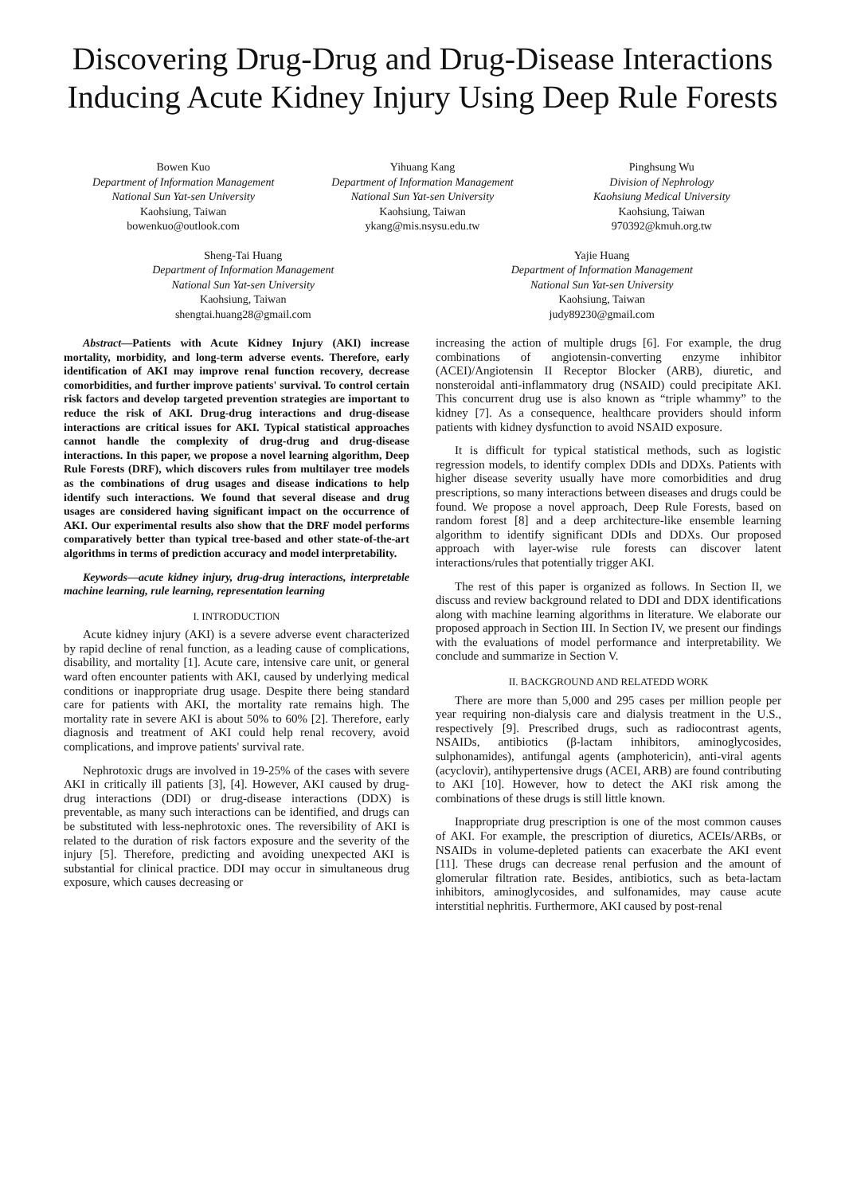Discovering Drug-Drug and Drug-Disease Interactions Inducing Acute Kidney Injury Using Deep Rule Forests
Bowen Kuo
Department of Information Management
National Sun Yat-sen University
Kaohsiung, Taiwan
bowenkuo@outlook.com
Yihuang Kang
Department of Information Management
National Sun Yat-sen University
Kaohsiung, Taiwan
ykang@mis.nsysu.edu.tw
Pinghsung Wu
Division of Nephrology
Kaohsiung Medical University
Kaohsiung, Taiwan
970392@kmuh.org.tw
Sheng-Tai Huang
Department of Information Management
National Sun Yat-sen University
Kaohsiung, Taiwan
shengtai.huang28@gmail.com
Yajie Huang
Department of Information Management
National Sun Yat-sen University
Kaohsiung, Taiwan
judy89230@gmail.com
Abstract—Patients with Acute Kidney Injury (AKI) increase mortality, morbidity, and long-term adverse events. Therefore, early identification of AKI may improve renal function recovery, decrease comorbidities, and further improve patients' survival. To control certain risk factors and develop targeted prevention strategies are important to reduce the risk of AKI. Drug-drug interactions and drug-disease interactions are critical issues for AKI. Typical statistical approaches cannot handle the complexity of drug-drug and drug-disease interactions. In this paper, we propose a novel learning algorithm, Deep Rule Forests (DRF), which discovers rules from multilayer tree models as the combinations of drug usages and disease indications to help identify such interactions. We found that several disease and drug usages are considered having significant impact on the occurrence of AKI. Our experimental results also show that the DRF model performs comparatively better than typical tree-based and other state-of-the-art algorithms in terms of prediction accuracy and model interpretability.
Keywords—acute kidney injury, drug-drug interactions, interpretable machine learning, rule learning, representation learning
I. INTRODUCTION
Acute kidney injury (AKI) is a severe adverse event characterized by rapid decline of renal function, as a leading cause of complications, disability, and mortality [1]. Acute care, intensive care unit, or general ward often encounter patients with AKI, caused by underlying medical conditions or inappropriate drug usage. Despite there being standard care for patients with AKI, the mortality rate remains high. The mortality rate in severe AKI is about 50% to 60% [2]. Therefore, early diagnosis and treatment of AKI could help renal recovery, avoid complications, and improve patients' survival rate.
Nephrotoxic drugs are involved in 19-25% of the cases with severe AKI in critically ill patients [3], [4]. However, AKI caused by drug-drug interactions (DDI) or drug-disease interactions (DDX) is preventable, as many such interactions can be identified, and drugs can be substituted with less-nephrotoxic ones. The reversibility of AKI is related to the duration of risk factors exposure and the severity of the injury [5]. Therefore, predicting and avoiding unexpected AKI is substantial for clinical practice. DDI may occur in simultaneous drug exposure, which causes decreasing or
increasing the action of multiple drugs [6]. For example, the drug combinations of angiotensin-converting enzyme inhibitor (ACEI)/Angiotensin II Receptor Blocker (ARB), diuretic, and nonsteroidal anti-inflammatory drug (NSAID) could precipitate AKI. This concurrent drug use is also known as “triple whammy” to the kidney [7]. As a consequence, healthcare providers should inform patients with kidney dysfunction to avoid NSAID exposure.
It is difficult for typical statistical methods, such as logistic regression models, to identify complex DDIs and DDXs. Patients with higher disease severity usually have more comorbidities and drug prescriptions, so many interactions between diseases and drugs could be found. We propose a novel approach, Deep Rule Forests, based on random forest [8] and a deep architecture-like ensemble learning algorithm to identify significant DDIs and DDXs. Our proposed approach with layer-wise rule forests can discover latent interactions/rules that potentially trigger AKI.
The rest of this paper is organized as follows. In Section II, we discuss and review background related to DDI and DDX identifications along with machine learning algorithms in literature. We elaborate our proposed approach in Section III. In Section IV, we present our findings with the evaluations of model performance and interpretability. We conclude and summarize in Section V.
II. BACKGROUND AND RELATEDD WORK
There are more than 5,000 and 295 cases per million people per year requiring non-dialysis care and dialysis treatment in the U.S., respectively [9]. Prescribed drugs, such as radiocontrast agents, NSAIDs, antibiotics (β-lactam inhibitors, aminoglycosides, sulphonamides), antifungal agents (amphotericin), anti-viral agents (acyclovir), antihypertensive drugs (ACEI, ARB) are found contributing to AKI [10]. However, how to detect the AKI risk among the combinations of these drugs is still little known.
Inappropriate drug prescription is one of the most common causes of AKI. For example, the prescription of diuretics, ACEIs/ARBs, or NSAIDs in volume-depleted patients can exacerbate the AKI event [11]. These drugs can decrease renal perfusion and the amount of glomerular filtration rate. Besides, antibiotics, such as beta-lactam inhibitors, aminoglycosides, and sulfonamides, may cause acute interstitial nephritis. Furthermore, AKI caused by post-renal